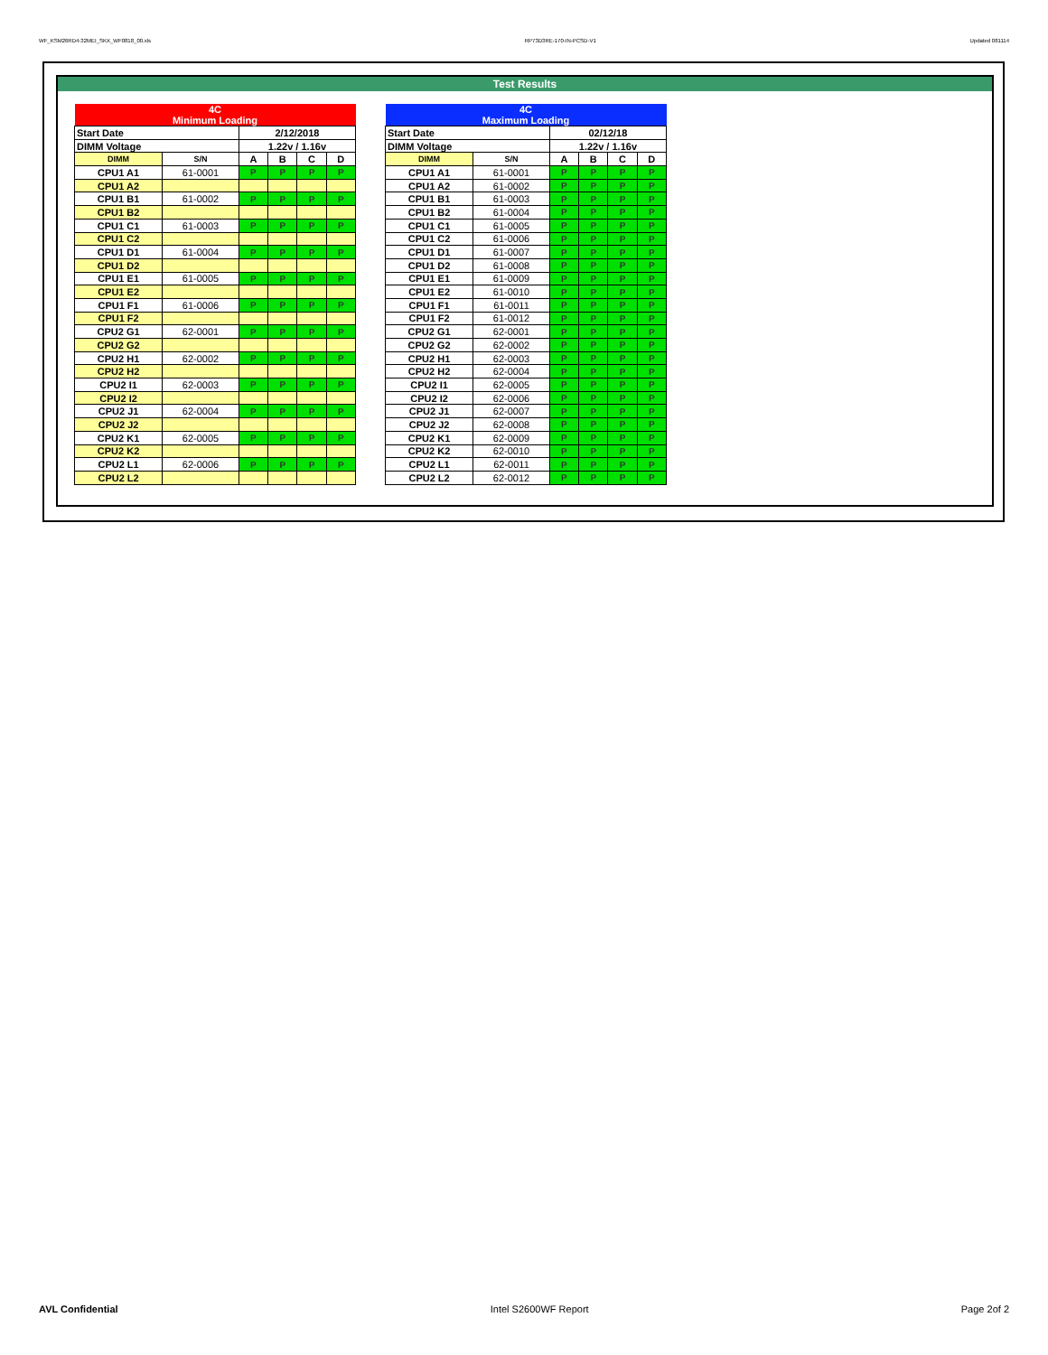WF_KSM26RD4-32MEI_SKX_WF0818_00.xls RP73D3RE-170-IN-PCSD-V1 Updated 081114
Test Results
| 4C Minimum Loading | | | | | |
| Start Date | | 2/12/2018 | | | |
| DIMM Voltage | | 1.22v / 1.16v | | | |
| DIMM | S/N | A | B | C | D |
| CPU1 A1 | 61-0001 | P | P | P | P |
| CPU1 A2 | | | | | |
| CPU1 B1 | 61-0002 | P | P | P | P |
| CPU1 B2 | | | | | |
| CPU1 C1 | 61-0003 | P | P | P | P |
| CPU1 C2 | | | | | |
| CPU1 D1 | 61-0004 | P | P | P | P |
| CPU1 D2 | | | | | |
| CPU1 E1 | 61-0005 | P | P | P | P |
| CPU1 E2 | | | | | |
| CPU1 F1 | 61-0006 | P | P | P | P |
| CPU1 F2 | | | | | |
| CPU2 G1 | 62-0001 | P | P | P | P |
| CPU2 G2 | | | | | |
| CPU2 H1 | 62-0002 | P | P | P | P |
| CPU2 H2 | | | | | |
| CPU2 I1 | 62-0003 | P | P | P | P |
| CPU2 I2 | | | | | |
| CPU2 J1 | 62-0004 | P | P | P | P |
| CPU2 J2 | | | | | |
| CPU2 K1 | 62-0005 | P | P | P | P |
| CPU2 K2 | | | | | |
| CPU2 L1 | 62-0006 | P | P | P | P |
| CPU2 L2 | | | | | |
| 4C Maximum Loading | | | | | |
| Start Date | | 02/12/18 | | | |
| DIMM Voltage | | 1.22v / 1.16v | | | |
| DIMM | S/N | A | B | C | D |
| CPU1 A1 | 61-0001 | P | P | P | P |
| CPU1 A2 | 61-0002 | P | P | P | P |
| CPU1 B1 | 61-0003 | P | P | P | P |
| CPU1 B2 | 61-0004 | P | P | P | P |
| CPU1 C1 | 61-0005 | P | P | P | P |
| CPU1 C2 | 61-0006 | P | P | P | P |
| CPU1 D1 | 61-0007 | P | P | P | P |
| CPU1 D2 | 61-0008 | P | P | P | P |
| CPU1 E1 | 61-0009 | P | P | P | P |
| CPU1 E2 | 61-0010 | P | P | P | P |
| CPU1 F1 | 61-0011 | P | P | P | P |
| CPU1 F2 | 61-0012 | P | P | P | P |
| CPU2 G1 | 62-0001 | P | P | P | P |
| CPU2 G2 | 62-0002 | P | P | P | P |
| CPU2 H1 | 62-0003 | P | P | P | P |
| CPU2 H2 | 62-0004 | P | P | P | P |
| CPU2 I1 | 62-0005 | P | P | P | P |
| CPU2 I2 | 62-0006 | P | P | P | P |
| CPU2 J1 | 62-0007 | P | P | P | P |
| CPU2 J2 | 62-0008 | P | P | P | P |
| CPU2 K1 | 62-0009 | P | P | P | P |
| CPU2 K2 | 62-0010 | P | P | P | P |
| CPU2 L1 | 62-0011 | P | P | P | P |
| CPU2 L2 | 62-0012 | P | P | P | P |
AVL Confidential Intel S2600WF Report Page 2of 2